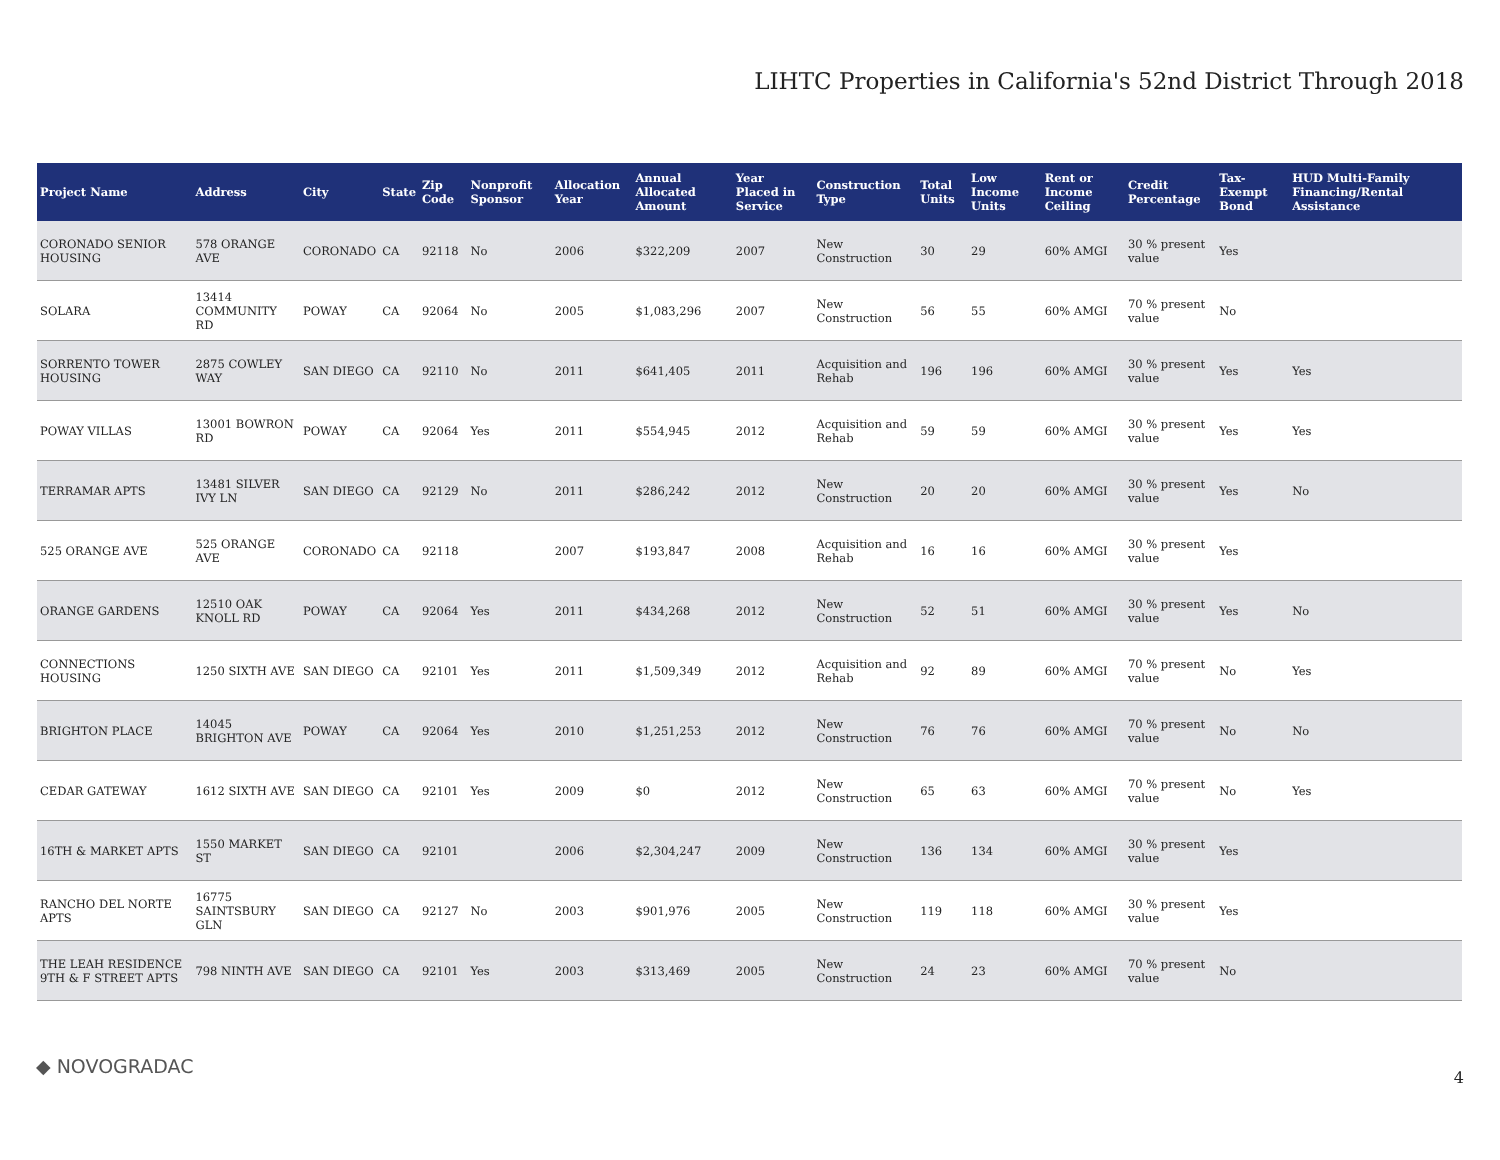LIHTC Properties in California's 52nd District Through 2018
| Project Name | Address | City | State | Zip Code | Nonprofit Sponsor | Allocation Year | Annual Allocated Amount | Year Placed in Service | Construction Type | Total Units | Low Income Units | Rent or Income Ceiling | Credit Percentage | Tax-Exempt Bond | HUD Multi-Family Financing/Rental Assistance |
| --- | --- | --- | --- | --- | --- | --- | --- | --- | --- | --- | --- | --- | --- | --- | --- |
| CORONADO SENIOR HOUSING | 578 ORANGE AVE | CORONADO | CA | 92118 | No | 2006 | $322,209 | 2007 | New Construction | 30 | 29 | 60% AMGI | 30 % present value | Yes | |
| SOLARA | 13414 COMMUNITY RD | POWAY | CA | 92064 | No | 2005 | $1,083,296 | 2007 | New Construction | 56 | 55 | 60% AMGI | 70 % present value | No | |
| SORRENTO TOWER HOUSING | 2875 COWLEY WAY | SAN DIEGO | CA | 92110 | No | 2011 | $641,405 | 2011 | Acquisition and Rehab | 196 | 196 | 60% AMGI | 30 % present value | Yes | Yes |
| POWAY VILLAS | 13001 BOWRON RD | POWAY | CA | 92064 | Yes | 2011 | $554,945 | 2012 | Acquisition and Rehab | 59 | 59 | 60% AMGI | 30 % present value | Yes | Yes |
| TERRAMAR APTS | 13481 SILVER IVY LN | SAN DIEGO | CA | 92129 | No | 2011 | $286,242 | 2012 | New Construction | 20 | 20 | 60% AMGI | 30 % present value | Yes | No |
| 525 ORANGE AVE | 525 ORANGE AVE | CORONADO | CA | 92118 | | 2007 | $193,847 | 2008 | Acquisition and Rehab | 16 | 16 | 60% AMGI | 30 % present value | Yes | |
| ORANGE GARDENS | 12510 OAK KNOLL RD | POWAY | CA | 92064 | Yes | 2011 | $434,268 | 2012 | New Construction | 52 | 51 | 60% AMGI | 30 % present value | Yes | No |
| CONNECTIONS HOUSING | 1250 SIXTH AVE | SAN DIEGO | CA | 92101 | Yes | 2011 | $1,509,349 | 2012 | Acquisition and Rehab | 92 | 89 | 60% AMGI | 70 % present value | No | Yes |
| BRIGHTON PLACE | 14045 BRIGHTON AVE | POWAY | CA | 92064 | Yes | 2010 | $1,251,253 | 2012 | New Construction | 76 | 76 | 60% AMGI | 70 % present value | No | No |
| CEDAR GATEWAY | 1612 SIXTH AVE | SAN DIEGO | CA | 92101 | Yes | 2009 | $0 | 2012 | New Construction | 65 | 63 | 60% AMGI | 70 % present value | No | Yes |
| 16TH & MARKET APTS | 1550 MARKET ST | SAN DIEGO | CA | 92101 | | 2006 | $2,304,247 | 2009 | New Construction | 136 | 134 | 60% AMGI | 30 % present value | Yes | |
| RANCHO DEL NORTE APTS | 16775 SAINTSBURY GLN | SAN DIEGO | CA | 92127 | No | 2003 | $901,976 | 2005 | New Construction | 119 | 118 | 60% AMGI | 30 % present value | Yes | |
| THE LEAH RESIDENCE 9TH & F STREET APTS | 798 NINTH AVE | SAN DIEGO | CA | 92101 | Yes | 2003 | $313,469 | 2005 | New Construction | 24 | 23 | 60% AMGI | 70 % present value | No | |
◆ NOVOGRADAC 4